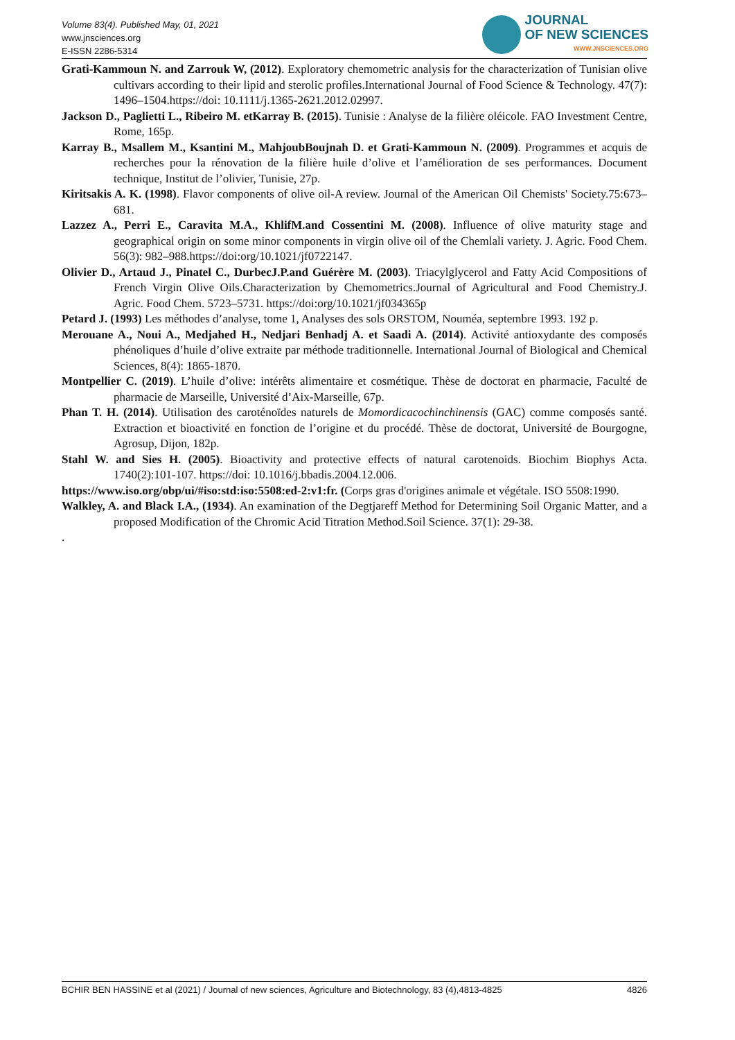Volume 83(4). Published May, 01, 2021
www.jnsciences.org
E-ISSN 2286-5314
JOURNAL
OF NEW SCIENCES
WWW.JNSCIENCES.ORG
Grati-Kammoun N. and Zarrouk W, (2012). Exploratory chemometric analysis for the characterization of Tunisian olive cultivars according to their lipid and sterolic profiles.International Journal of Food Science & Technology. 47(7): 1496–1504.https://doi: 10.1111/j.1365-2621.2012.02997.
Jackson D., Paglietti L., Ribeiro M. etKarray B. (2015). Tunisie : Analyse de la filière oléicole. FAO Investment Centre, Rome, 165p.
Karray B., Msallem M., Ksantini M., MahjoubBoujnah D. et Grati-Kammoun N. (2009). Programmes et acquis de recherches pour la rénovation de la filière huile d’olive et l’amélioration de ses performances. Document technique, Institut de l’olivier, Tunisie, 27p.
Kiritsakis A. K. (1998). Flavor components of olive oil-A review. Journal of the American Oil Chemists' Society.75:673–681.
Lazzez A., Perri E., Caravita M.A., KhlifM.and Cossentini M. (2008). Influence of olive maturity stage and geographical origin on some minor components in virgin olive oil of the Chemlali variety. J. Agric. Food Chem. 56(3): 982–988.https://doi:org/10.1021/jf0722147.
Olivier D., Artaud J., Pinatel C., DurbecJ.P.and Guérère M. (2003). Triacylglycerol and Fatty Acid Compositions of French Virgin Olive Oils.Characterization by Chemometrics.Journal of Agricultural and Food Chemistry.J. Agric. Food Chem. 5723–5731. https://doi:org/10.1021/jf034365p
Petard J. (1993) Les méthodes d’analyse, tome 1, Analyses des sols ORSTOM, Nouméa, septembre 1993. 192 p.
Merouane A., Noui A., Medjahed H., Nedjari Benhadj A. et Saadi A. (2014). Activité antioxydante des composés phénoliques d’huile d’olive extraite par méthode traditionnelle. International Journal of Biological and Chemical Sciences, 8(4): 1865-1870.
Montpellier C. (2019). L’huile d’olive: intérêts alimentaire et cosmétique. Thèse de doctorat en pharmacie, Faculté de pharmacie de Marseille, Université d’Aix-Marseille, 67p.
Phan T. H. (2014). Utilisation des caroténoïdes naturels de Momordicacochinchinensis (GAC) comme composés santé. Extraction et bioactivité en fonction de l’origine et du procédé. Thèse de doctorat, Université de Bourgogne, Agrosup, Dijon, 182p.
Stahl W. and Sies H. (2005). Bioactivity and protective effects of natural carotenoids. Biochim Biophys Acta. 1740(2):101-107. https://doi: 10.1016/j.bbadis.2004.12.006.
https://www.iso.org/obp/ui/#iso:std:iso:5508:ed-2:v1:fr. (Corps gras d'origines animale et végétale. ISO 5508:1990.
Walkley, A. and Black I.A., (1934). An examination of the Degtjareff Method for Determining Soil Organic Matter, and a proposed Modification of the Chromic Acid Titration Method.Soil Science. 37(1): 29-38.
.
BCHIR BEN HASSINE et al (2021) / Journal of new sciences, Agriculture and Biotechnology, 83 (4),4813-4825 4826